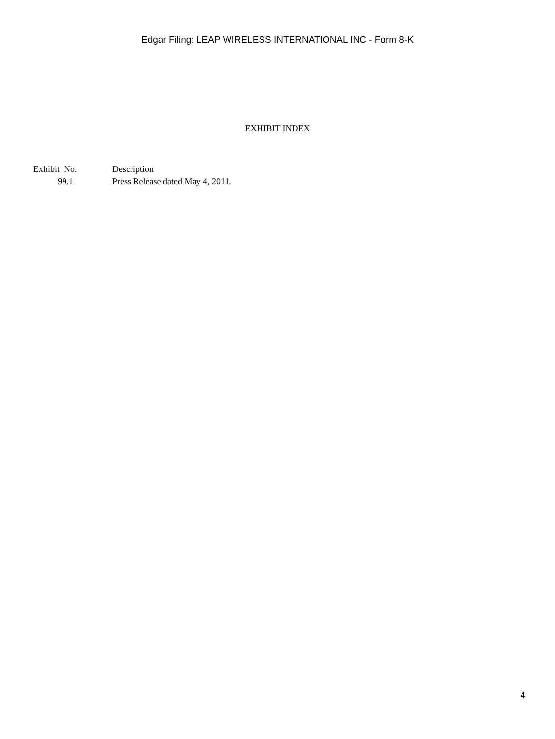Edgar Filing: LEAP WIRELESS INTERNATIONAL INC - Form 8-K
EXHIBIT INDEX
| Exhibit No. | Description |
| --- | --- |
| 99.1 | Press Release dated May 4, 2011. |
4